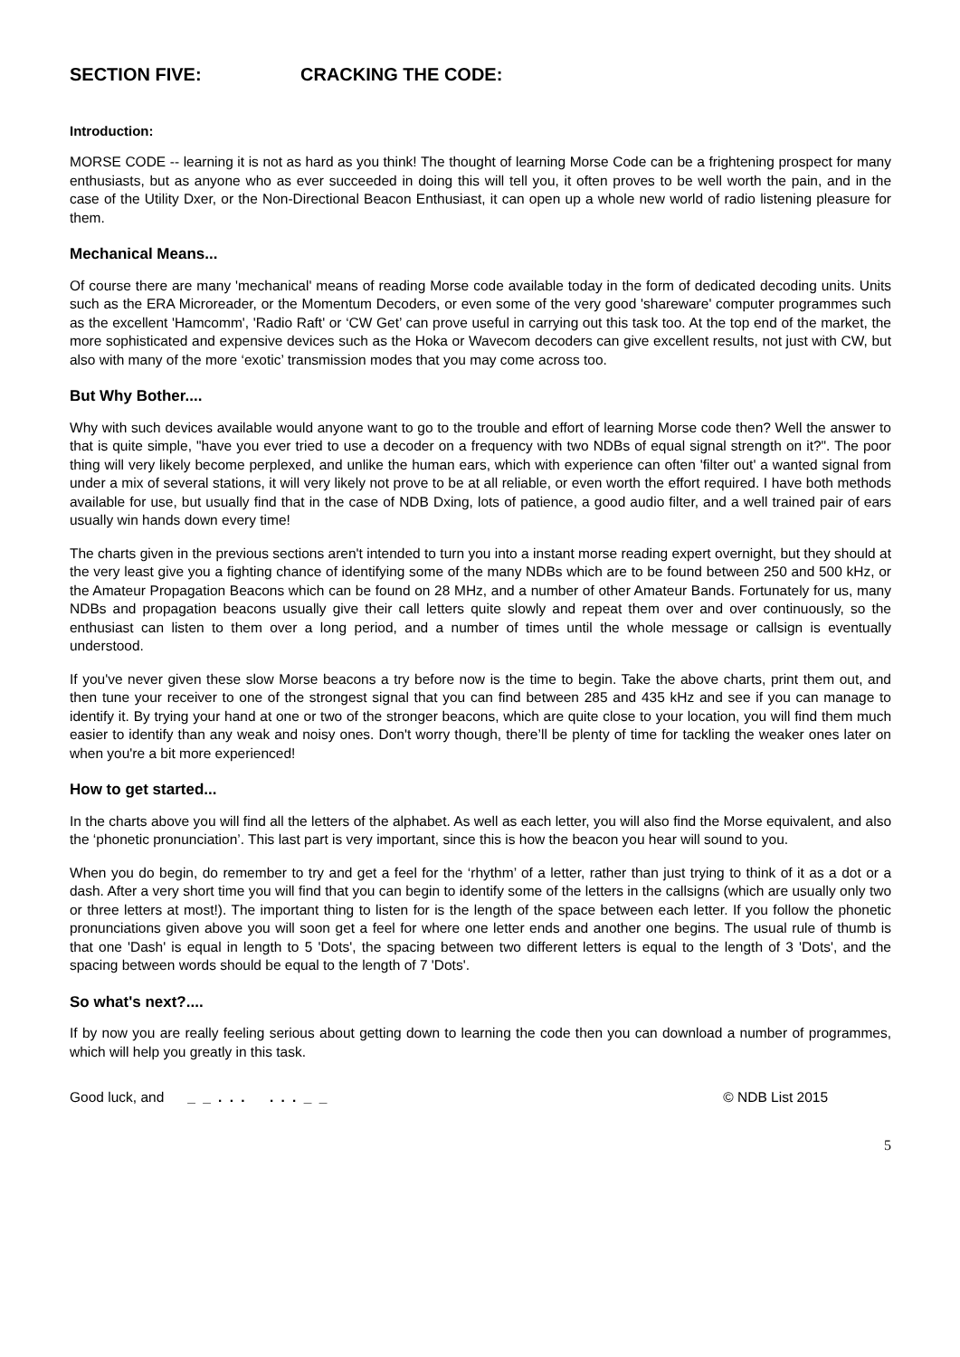SECTION FIVE: CRACKING THE CODE:
Introduction:
MORSE CODE -- learning it is not as hard as you think! The thought of learning Morse Code can be a frightening prospect for many enthusiasts, but as anyone who as ever succeeded in doing this will tell you, it often proves to be well worth the pain, and in the case of the Utility Dxer, or the Non-Directional Beacon Enthusiast, it can open up a whole new world of radio listening pleasure for them.
Mechanical Means...
Of course there are many 'mechanical' means of reading Morse code available today in the form of dedicated decoding units. Units such as the ERA Microreader, or the Momentum Decoders, or even some of the very good 'shareware' computer programmes such as the excellent 'Hamcomm', 'Radio Raft' or ‘CW Get’ can prove useful in carrying out this task too. At the top end of the market, the more sophisticated and expensive devices such as the Hoka or Wavecom decoders can give excellent results, not just with CW, but also with many of the more ‘exotic’ transmission modes that you may come across too.
But Why Bother....
Why with such devices available would anyone want to go to the trouble and effort of learning Morse code then? Well the answer to that is quite simple, "have you ever tried to use a decoder on a frequency with two NDBs of equal signal strength on it?". The poor thing will very likely become perplexed, and unlike the human ears, which with experience can often 'filter out' a wanted signal from under a mix of several stations, it will very likely not prove to be at all reliable, or even worth the effort required. I have both methods available for use, but usually find that in the case of NDB Dxing, lots of patience, a good audio filter, and a well trained pair of ears usually win hands down every time!
The charts given in the previous sections aren't intended to turn you into a instant morse reading expert overnight, but they should at the very least give you a fighting chance of identifying some of the many NDBs which are to be found between 250 and 500 kHz, or the Amateur Propagation Beacons which can be found on 28 MHz, and a number of other Amateur Bands. Fortunately for us, many NDBs and propagation beacons usually give their call letters quite slowly and repeat them over and over continuously, so the enthusiast can listen to them over a long period, and a number of times until the whole message or callsign is eventually understood.
If you've never given these slow Morse beacons a try before now is the time to begin. Take the above charts, print them out, and then tune your receiver to one of the strongest signal that you can find between 285 and 435 kHz and see if you can manage to identify it. By trying your hand at one or two of the stronger beacons, which are quite close to your location, you will find them much easier to identify than any weak and noisy ones. Don't worry though, there’ll be plenty of time for tackling the weaker ones later on when you're a bit more experienced!
How to get started...
In the charts above you will find all the letters of the alphabet. As well as each letter, you will also find the Morse equivalent, and also the ‘phonetic pronunciation’. This last part is very important, since this is how the beacon you hear will sound to you.
When you do begin, do remember to try and get a feel for the ‘rhythm’ of a letter, rather than just trying to think of it as a dot or a dash. After a very short time you will find that you can begin to identify some of the letters in the callsigns (which are usually only two or three letters at most!). The important thing to listen for is the length of the space between each letter. If you follow the phonetic pronunciations given above you will soon get a feel for where one letter ends and another one begins. The usual rule of thumb is that one 'Dash' is equal in length to 5 'Dots', the spacing between two different letters is equal to the length of 3 'Dots', and the spacing between words should be equal to the length of 7 'Dots'.
So what's next?....
If by now you are really feeling serious about getting down to learning the code then you can download a number of programmes, which will help you greatly in this task.
Good luck, and _ _ . . . . . . _ _ © NDB List 2015
5